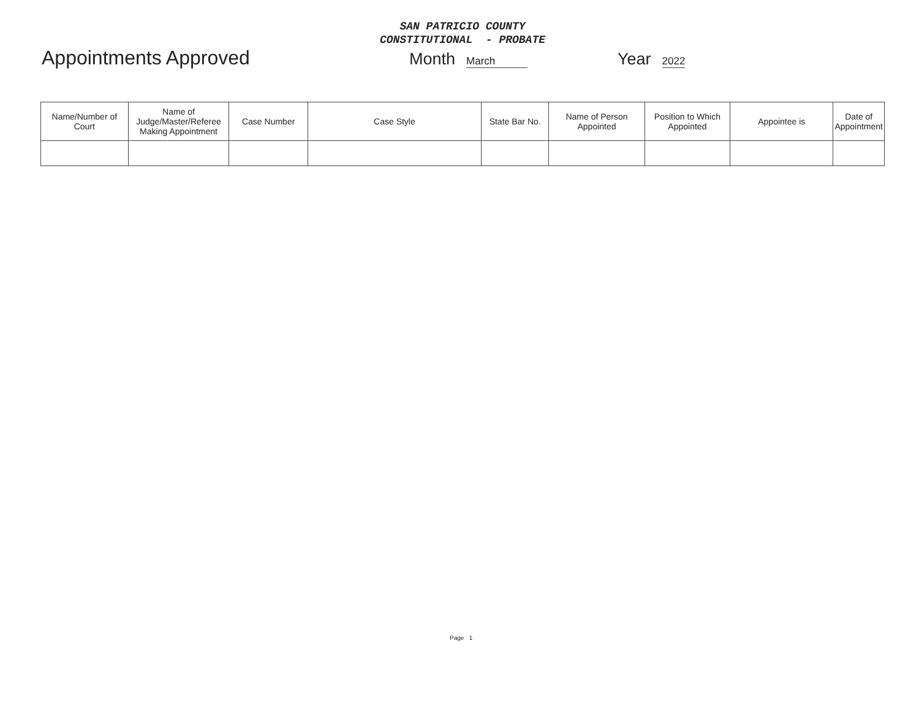SAN PATRICIO COUNTY
CONSTITUTIONAL - PROBATE
Appointments Approved
Month March
Year 2022
| Name/Number of Court | Name of Judge/Master/Referee Making Appointment | Case Number | Case Style | State Bar No. | Name of Person Appointed | Position to Which Appointed | Appointee is | Date of Appointment |
| --- | --- | --- | --- | --- | --- | --- | --- | --- |
Page 1